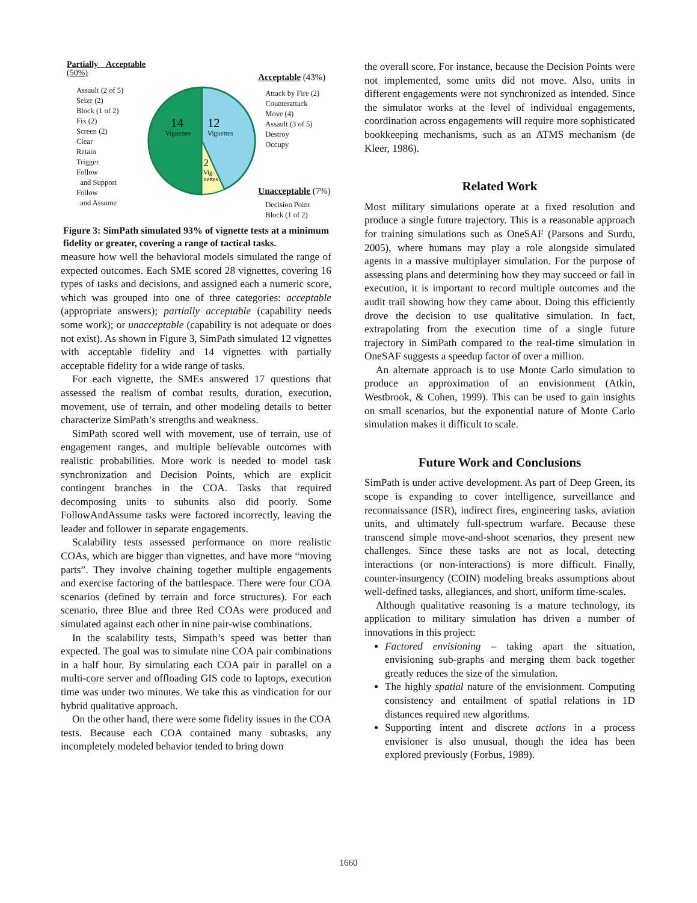Partially Acceptable (50%)
Assault (2 of 5)
Seize (2)
Block (1 of 2)
Fix (2)
Screen (2)
Clear
Retain
Trigger
Follow
and Support
Follow
and Assume
14
Vignettes
12
Vignettes
2
Vig-
nettes
Acceptable (43%)
Attack by Fire (2)
Counterattack
Move (4)
Assault (3 of 5)
Destroy
Occupy
Unacceptable (7%)
Decision Point
Block (1 of 2)
Figure 3: SimPath simulated 93% of vignette tests at a minimum fidelity or greater, covering a range of tactical tasks.
measure how well the behavioral models simulated the range of expected outcomes. Each SME scored 28 vignettes, covering 16 types of tasks and decisions, and assigned each a numeric score, which was grouped into one of three categories: acceptable (appropriate answers); partially acceptable (capability needs some work); or unacceptable (capability is not adequate or does not exist). As shown in Figure 3, SimPath simulated 12 vignettes with acceptable fidelity and 14 vignettes with partially acceptable fidelity for a wide range of tasks.
For each vignette, the SMEs answered 17 questions that assessed the realism of combat results, duration, execution, movement, use of terrain, and other modeling details to better characterize SimPath’s strengths and weakness.
SimPath scored well with movement, use of terrain, use of engagement ranges, and multiple believable outcomes with realistic probabilities. More work is needed to model task synchronization and Decision Points, which are explicit contingent branches in the COA. Tasks that required decomposing units to subunits also did poorly. Some FollowAndAssume tasks were factored incorrectly, leaving the leader and follower in separate engagements.
Scalability tests assessed performance on more realistic COAs, which are bigger than vignettes, and have more “moving parts”. They involve chaining together multiple engagements and exercise factoring of the battlespace. There were four COA scenarios (defined by terrain and force structures). For each scenario, three Blue and three Red COAs were produced and simulated against each other in nine pair-wise combinations.
In the scalability tests, Simpath’s speed was better than expected. The goal was to simulate nine COA pair combinations in a half hour. By simulating each COA pair in parallel on a multi-core server and offloading GIS code to laptops, execution time was under two minutes. We take this as vindication for our hybrid qualitative approach.
On the other hand, there were some fidelity issues in the COA tests. Because each COA contained many subtasks, any incompletely modeled behavior tended to bring down
the overall score. For instance, because the Decision Points were not implemented, some units did not move. Also, units in different engagements were not synchronized as intended. Since the simulator works at the level of individual engagements, coordination across engagements will require more sophisticated bookkeeping mechanisms, such as an ATMS mechanism (de Kleer, 1986).
Related Work
Most military simulations operate at a fixed resolution and produce a single future trajectory. This is a reasonable approach for training simulations such as OneSAF (Parsons and Surdu, 2005), where humans may play a role alongside simulated agents in a massive multiplayer simulation. For the purpose of assessing plans and determining how they may succeed or fail in execution, it is important to record multiple outcomes and the audit trail showing how they came about. Doing this efficiently drove the decision to use qualitative simulation. In fact, extrapolating from the execution time of a single future trajectory in SimPath compared to the real-time simulation in OneSAF suggests a speedup factor of over a million.
An alternate approach is to use Monte Carlo simulation to produce an approximation of an envisionment (Atkin, Westbrook, & Cohen, 1999). This can be used to gain insights on small scenarios, but the exponential nature of Monte Carlo simulation makes it difficult to scale.
Future Work and Conclusions
SimPath is under active development. As part of Deep Green, its scope is expanding to cover intelligence, surveillance and reconnaissance (ISR), indirect fires, engineering tasks, aviation units, and ultimately full-spectrum warfare. Because these transcend simple move-and-shoot scenarios, they present new challenges. Since these tasks are not as local, detecting interactions (or non-interactions) is more difficult. Finally, counter-insurgency (COIN) modeling breaks assumptions about well-defined tasks, allegiances, and short, uniform time-scales.
Although qualitative reasoning is a mature technology, its application to military simulation has driven a number of innovations in this project:
Factored envisioning – taking apart the situation, envisioning sub-graphs and merging them back together greatly reduces the size of the simulation.
The highly spatial nature of the envisionment. Computing consistency and entailment of spatial relations in 1D distances required new algorithms.
Supporting intent and discrete actions in a process envisioner is also unusual, though the idea has been explored previously (Forbus, 1989).
1660